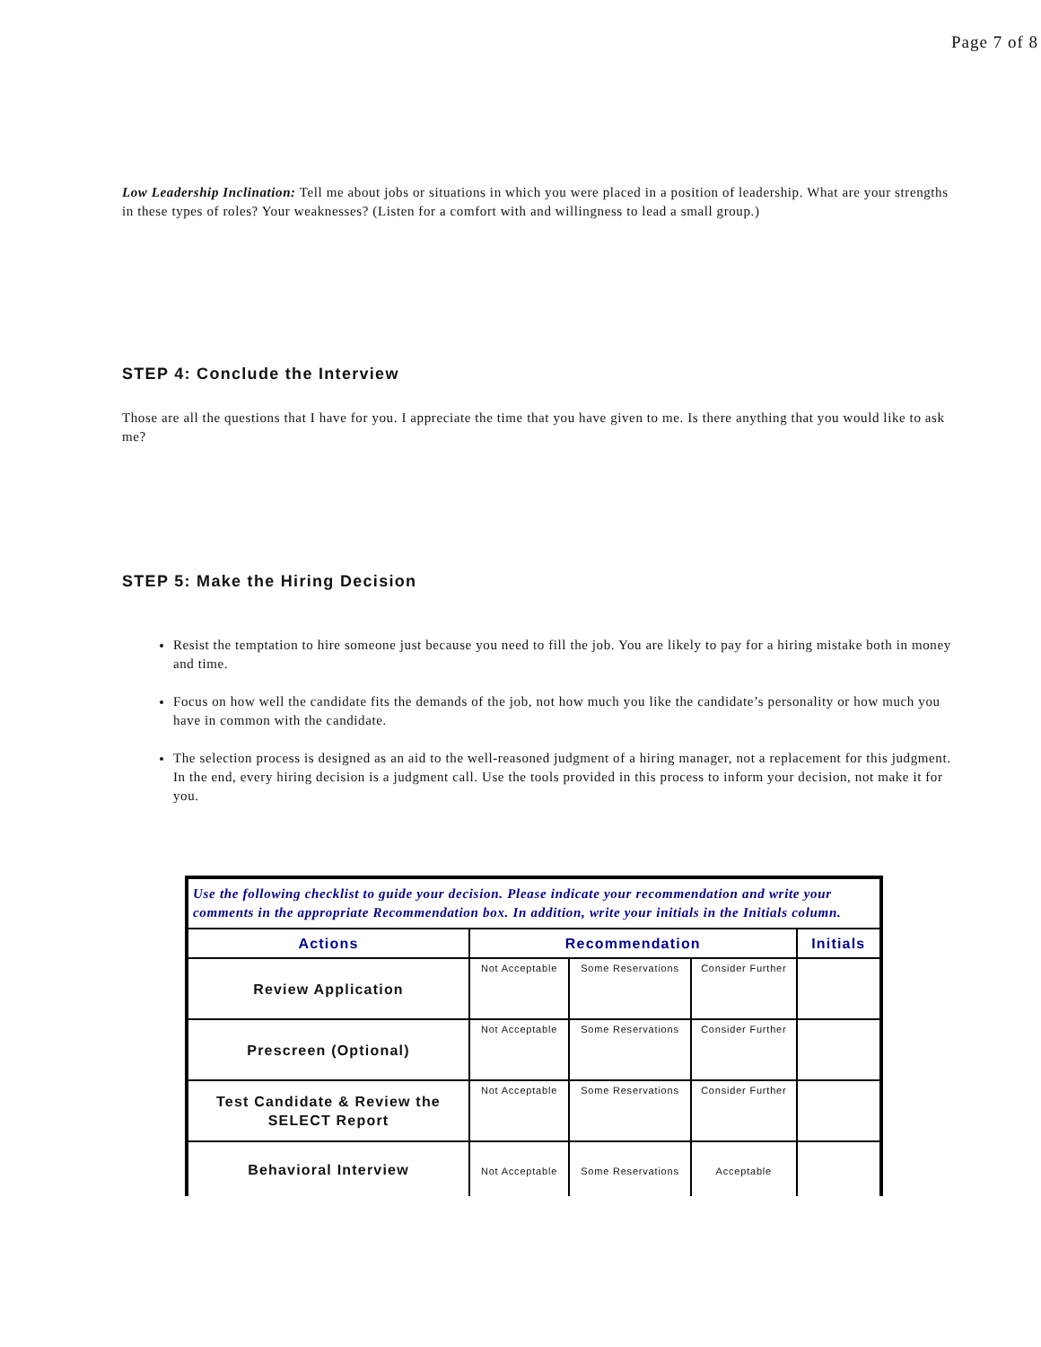Page 7 of 8
Low Leadership Inclination: Tell me about jobs or situations in which you were placed in a position of leadership. What are your strengths in these types of roles? Your weaknesses? (Listen for a comfort with and willingness to lead a small group.)
STEP 4: Conclude the Interview
Those are all the questions that I have for you. I appreciate the time that you have given to me. Is there anything that you would like to ask me?
STEP 5: Make the Hiring Decision
Resist the temptation to hire someone just because you need to fill the job. You are likely to pay for a hiring mistake both in money and time.
Focus on how well the candidate fits the demands of the job, not how much you like the candidate’s personality or how much you have in common with the candidate.
The selection process is designed as an aid to the well-reasoned judgment of a hiring manager, not a replacement for this judgment. In the end, every hiring decision is a judgment call. Use the tools provided in this process to inform your decision, not make it for you.
| Use the following checklist to guide your decision. Please indicate your recommendation and write your comments in the appropriate Recommendation box. In addition, write your initials in the Initials column. | | | | |
| Actions | Recommendation | | | Initials |
| Review Application | Not Acceptable | Some Reservations | Consider Further | |
| Prescreen (Optional) | Not Acceptable | Some Reservations | Consider Further | |
| Test Candidate & Review the SELECT Report | Not Acceptable | Some Reservations | Consider Further | |
| Behavioral Interview | Not Acceptable | Some Reservations | Acceptable | |